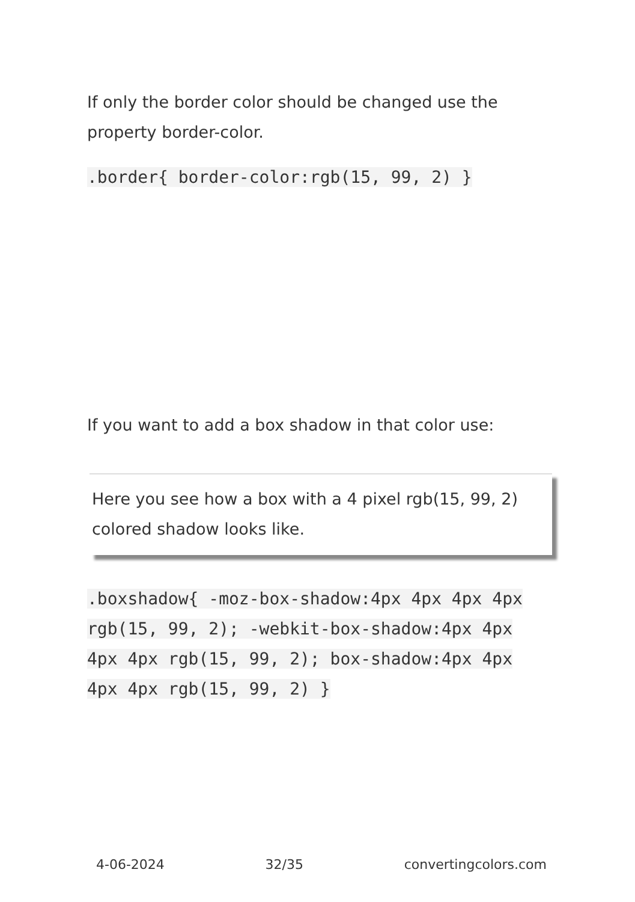If only the border color should be changed use the property border-color.
.border{ border-color:rgb(15, 99, 2) }
If you want to add a box shadow in that color use:
Here you see how a box with a 4 pixel rgb(15, 99, 2) colored shadow looks like.
.boxshadow{ -moz-box-shadow:4px 4px 4px 4px rgb(15, 99, 2); -webkit-box-shadow:4px 4px 4px 4px rgb(15, 99, 2); box-shadow:4px 4px 4px 4px rgb(15, 99, 2) }
4-06-2024 32/35 convertingcolors.com